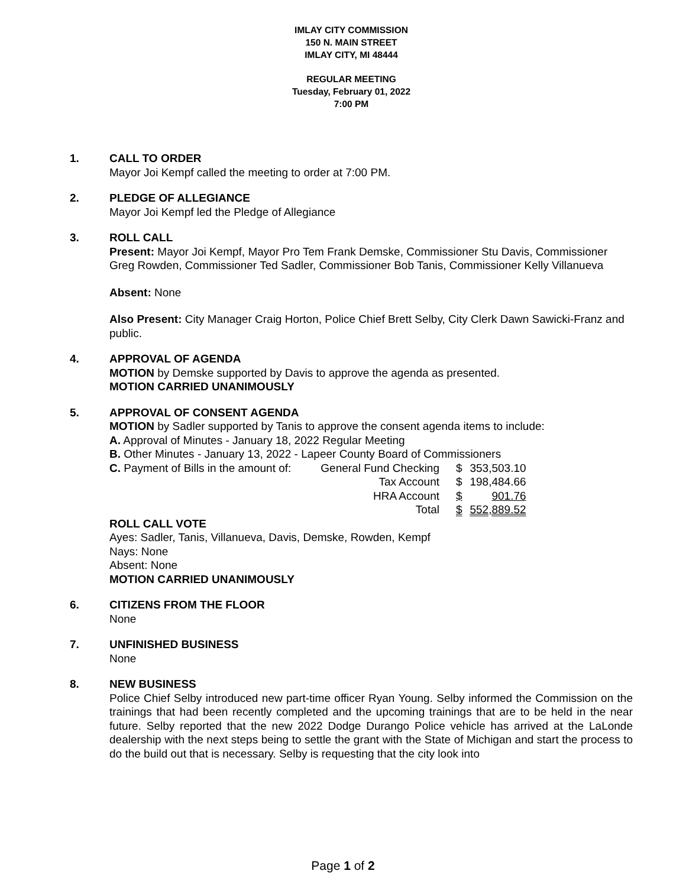IMLAY CITY COMMISSION
150 N. MAIN STREET
IMLAY CITY, MI 48444
REGULAR MEETING
Tuesday, February 01, 2022
7:00 PM
1. CALL TO ORDER
Mayor Joi Kempf called the meeting to order at 7:00 PM.
2. PLEDGE OF ALLEGIANCE
Mayor Joi Kempf led the Pledge of Allegiance
3. ROLL CALL
Present: Mayor Joi Kempf, Mayor Pro Tem Frank Demske, Commissioner Stu Davis, Commissioner Greg Rowden, Commissioner Ted Sadler, Commissioner Bob Tanis, Commissioner Kelly Villanueva
Absent: None
Also Present: City Manager Craig Horton, Police Chief Brett Selby, City Clerk Dawn Sawicki-Franz and public.
4. APPROVAL OF AGENDA
MOTION by Demske supported by Davis to approve the agenda as presented.
MOTION CARRIED UNANIMOUSLY
5. APPROVAL OF CONSENT AGENDA
MOTION by Sadler supported by Tanis to approve the consent agenda items to include:
A. Approval of Minutes - January 18, 2022 Regular Meeting
B. Other Minutes - January 13, 2022 - Lapeer County Board of Commissioners
| C. Payment of Bills in the amount of: | General Fund Checking | $ | 353,503.10 |
| | Tax Account | $ | 198,484.66 |
| | HRA Account | $ | 901.76 |
| | Total | $ | 552,889.52 |
ROLL CALL VOTE
Ayes: Sadler, Tanis, Villanueva, Davis, Demske, Rowden, Kempf
Nays: None
Absent: None
MOTION CARRIED UNANIMOUSLY
6. CITIZENS FROM THE FLOOR
None
7. UNFINISHED BUSINESS
None
8. NEW BUSINESS
Police Chief Selby introduced new part-time officer Ryan Young. Selby informed the Commission on the trainings that had been recently completed and the upcoming trainings that are to be held in the near future. Selby reported that the new 2022 Dodge Durango Police vehicle has arrived at the LaLonde dealership with the next steps being to settle the grant with the State of Michigan and start the process to do the build out that is necessary. Selby is requesting that the city look into
Page 1 of 2